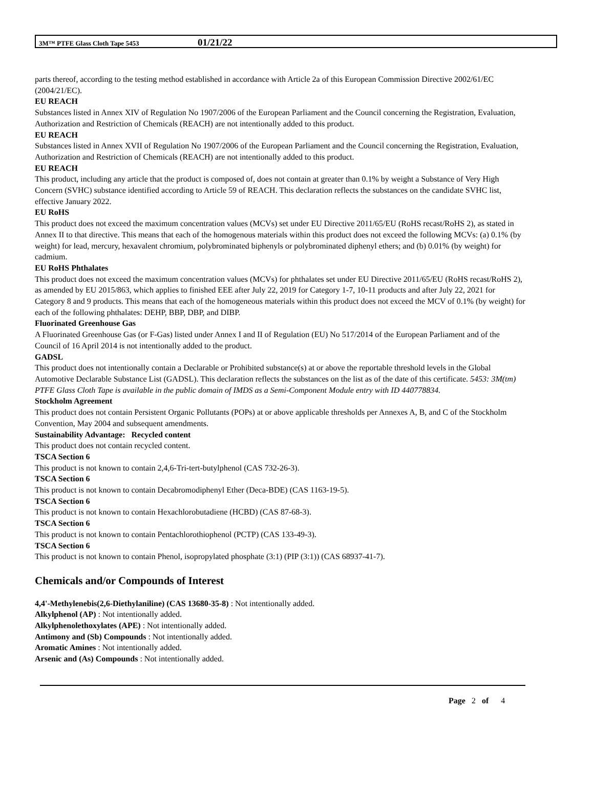3M™ PTFE Glass Cloth Tape 5453 01/21/22
parts thereof, according to the testing method established in accordance with Article 2a of this European Commission Directive 2002/61/EC (2004/21/EC).
EU REACH
Substances listed in Annex XIV of Regulation No 1907/2006 of the European Parliament and the Council concerning the Registration, Evaluation, Authorization and Restriction of Chemicals (REACH) are not intentionally added to this product.
EU REACH
Substances listed in Annex XVII of Regulation No 1907/2006 of the European Parliament and the Council concerning the Registration, Evaluation, Authorization and Restriction of Chemicals (REACH) are not intentionally added to this product.
EU REACH
This product, including any article that the product is composed of, does not contain at greater than 0.1% by weight a Substance of Very High Concern (SVHC) substance identified according to Article 59 of REACH. This declaration reflects the substances on the candidate SVHC list, effective January 2022.
EU RoHS
This product does not exceed the maximum concentration values (MCVs) set under EU Directive 2011/65/EU (RoHS recast/RoHS 2), as stated in Annex II to that directive. This means that each of the homogenous materials within this product does not exceed the following MCVs: (a) 0.1% (by weight) for lead, mercury, hexavalent chromium, polybrominated biphenyls or polybrominated diphenyl ethers; and (b) 0.01% (by weight) for cadmium.
EU RoHS Phthalates
This product does not exceed the maximum concentration values (MCVs) for phthalates set under EU Directive 2011/65/EU (RoHS recast/RoHS 2), as amended by EU 2015/863, which applies to finished EEE after July 22, 2019 for Category 1-7, 10-11 products and after July 22, 2021 for Category 8 and 9 products. This means that each of the homogeneous materials within this product does not exceed the MCV of 0.1% (by weight) for each of the following phthalates: DEHP, BBP, DBP, and DIBP.
Fluorinated Greenhouse Gas
A Fluorinated Greenhouse Gas (or F-Gas) listed under Annex I and II of Regulation (EU) No 517/2014 of the European Parliament and of the Council of 16 April 2014 is not intentionally added to the product.
GADSL
This product does not intentionally contain a Declarable or Prohibited substance(s) at or above the reportable threshold levels in the Global Automotive Declarable Substance List (GADSL). This declaration reflects the substances on the list as of the date of this certificate. 5453: 3M(tm) PTFE Glass Cloth Tape is available in the public domain of IMDS as a Semi-Component Module entry with ID 440778834.
Stockholm Agreement
This product does not contain Persistent Organic Pollutants (POPs) at or above applicable thresholds per Annexes A, B, and C of the Stockholm Convention, May 2004 and subsequent amendments.
Sustainability Advantage: Recycled content
This product does not contain recycled content.
TSCA Section 6
This product is not known to contain 2,4,6-Tri-tert-butylphenol (CAS 732-26-3).
TSCA Section 6
This product is not known to contain Decabromodiphenyl Ether (Deca-BDE) (CAS 1163-19-5).
TSCA Section 6
This product is not known to contain Hexachlorobutadiene (HCBD) (CAS 87-68-3).
TSCA Section 6
This product is not known to contain Pentachlorothiophenol (PCTP) (CAS 133-49-3).
TSCA Section 6
This product is not known to contain Phenol, isopropylated phosphate (3:1) (PIP (3:1)) (CAS 68937-41-7).
Chemicals and/or Compounds of Interest
4,4'-Methylenebis(2,6-Diethylaniline) (CAS 13680-35-8) : Not intentionally added.
Alkylphenol (AP) : Not intentionally added.
Alkylphenolethoxylates (APE) : Not intentionally added.
Antimony and (Sb) Compounds : Not intentionally added.
Aromatic Amines : Not intentionally added.
Arsenic and (As) Compounds : Not intentionally added.
Page 2 of 4